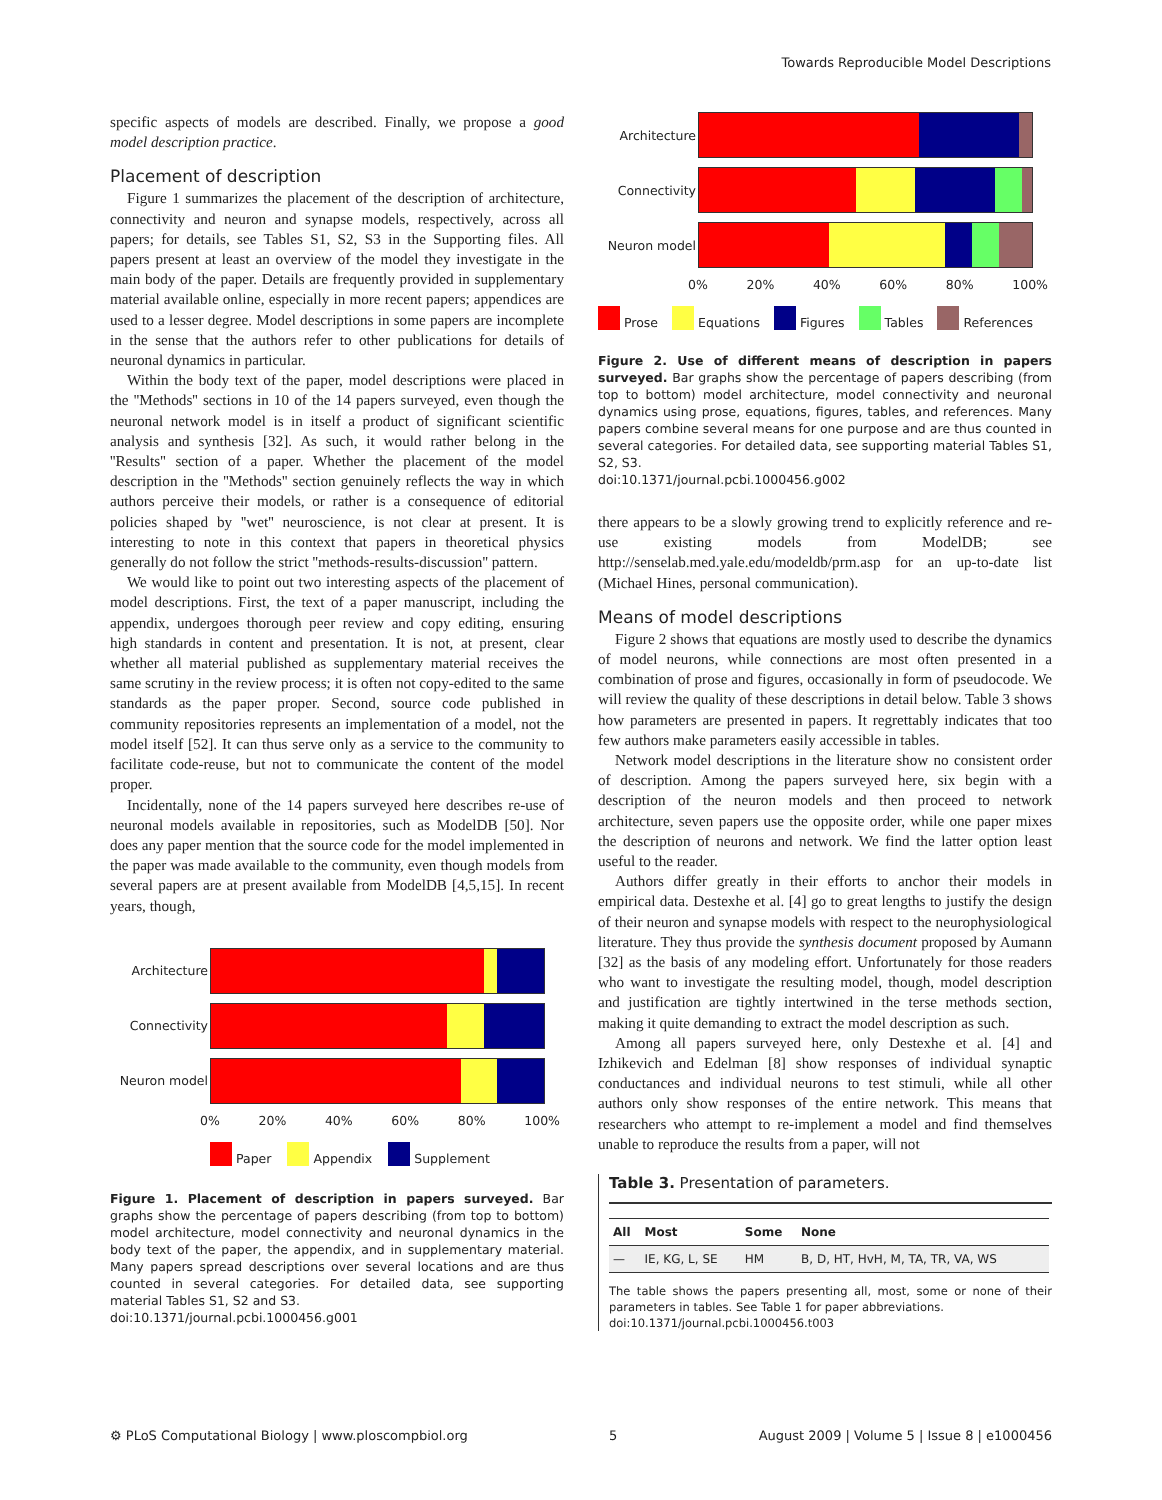Towards Reproducible Model Descriptions
specific aspects of models are described. Finally, we propose a good model description practice.
Placement of description
Figure 1 summarizes the placement of the description of architecture, connectivity and neuron and synapse models, respectively, across all papers; for details, see Tables S1, S2, S3 in the Supporting files. All papers present at least an overview of the model they investigate in the main body of the paper. Details are frequently provided in supplementary material available online, especially in more recent papers; appendices are used to a lesser degree. Model descriptions in some papers are incomplete in the sense that the authors refer to other publications for details of neuronal dynamics in particular.
Within the body text of the paper, model descriptions were placed in the ''Methods'' sections in 10 of the 14 papers surveyed, even though the neuronal network model is in itself a product of significant scientific analysis and synthesis [32]. As such, it would rather belong in the ''Results'' section of a paper. Whether the placement of the model description in the ''Methods'' section genuinely reflects the way in which authors perceive their models, or rather is a consequence of editorial policies shaped by ''wet'' neuroscience, is not clear at present. It is interesting to note in this context that papers in theoretical physics generally do not follow the strict ''methods-results-discussion'' pattern.
We would like to point out two interesting aspects of the placement of model descriptions. First, the text of a paper manuscript, including the appendix, undergoes thorough peer review and copy editing, ensuring high standards in content and presentation. It is not, at present, clear whether all material published as supplementary material receives the same scrutiny in the review process; it is often not copy-edited to the same standards as the paper proper. Second, source code published in community repositories represents an implementation of a model, not the model itself [52]. It can thus serve only as a service to the community to facilitate code-reuse, but not to communicate the content of the model proper.
Incidentally, none of the 14 papers surveyed here describes re-use of neuronal models available in repositories, such as ModelDB [50]. Nor does any paper mention that the source code for the model implemented in the paper was made available to the community, even though models from several papers are at present available from ModelDB [4,5,15]. In recent years, though,
Architecture
Connectivity
Neuron model
0% 20% 40% 60% 80% 100%
Paper Appendix Supplement
Figure 1. Placement of description in papers surveyed. Bar graphs show the percentage of papers describing (from top to bottom) model architecture, model connectivity and neuronal dynamics in the body text of the paper, the appendix, and in supplementary material. Many papers spread descriptions over several locations and are thus counted in several categories. For detailed data, see supporting material Tables S1, S2 and S3.
doi:10.1371/journal.pcbi.1000456.g001
Architecture
Connectivity
Neuron model
0% 20% 40% 60% 80% 100%
Prose Equations Figures Tables References
Figure 2. Use of different means of description in papers surveyed. Bar graphs show the percentage of papers describing (from top to bottom) model architecture, model connectivity and neuronal dynamics using prose, equations, figures, tables, and references. Many papers combine several means for one purpose and are thus counted in several categories. For detailed data, see supporting material Tables S1, S2, S3.
doi:10.1371/journal.pcbi.1000456.g002
there appears to be a slowly growing trend to explicitly reference and re-use existing models from ModelDB; see http://senselab.med.yale.edu/modeldb/prm.asp for an up-to-date list (Michael Hines, personal communication).
Means of model descriptions
Figure 2 shows that equations are mostly used to describe the dynamics of model neurons, while connections are most often presented in a combination of prose and figures, occasionally in form of pseudocode. We will review the quality of these descriptions in detail below. Table 3 shows how parameters are presented in papers. It regrettably indicates that too few authors make parameters easily accessible in tables.
Network model descriptions in the literature show no consistent order of description. Among the papers surveyed here, six begin with a description of the neuron models and then proceed to network architecture, seven papers use the opposite order, while one paper mixes the description of neurons and network. We find the latter option least useful to the reader.
Authors differ greatly in their efforts to anchor their models in empirical data. Destexhe et al. [4] go to great lengths to justify the design of their neuron and synapse models with respect to the neurophysiological literature. They thus provide the synthesis document proposed by Aumann [32] as the basis of any modeling effort. Unfortunately for those readers who want to investigate the resulting model, though, model description and justification are tightly intertwined in the terse methods section, making it quite demanding to extract the model description as such.
Among all papers surveyed here, only Destexhe et al. [4] and Izhikevich and Edelman [8] show responses of individual synaptic conductances and individual neurons to test stimuli, while all other authors only show responses of the entire network. This means that researchers who attempt to re-implement a model and find themselves unable to reproduce the results from a paper, will not
Table 3. Presentation of parameters.
| All | Most | Some | None |
| --- | --- | --- | --- |
| — | IE, KG, L, SE | HM | B, D, HT, HvH, M, TA, TR, VA, WS |
The table shows the papers presenting all, most, some or none of their parameters in tables. See Table 1 for paper abbreviations.
doi:10.1371/journal.pcbi.1000456.t003
⚙ PLoS Computational Biology | www.ploscompbiol.org 5 August 2009 | Volume 5 | Issue 8 | e1000456